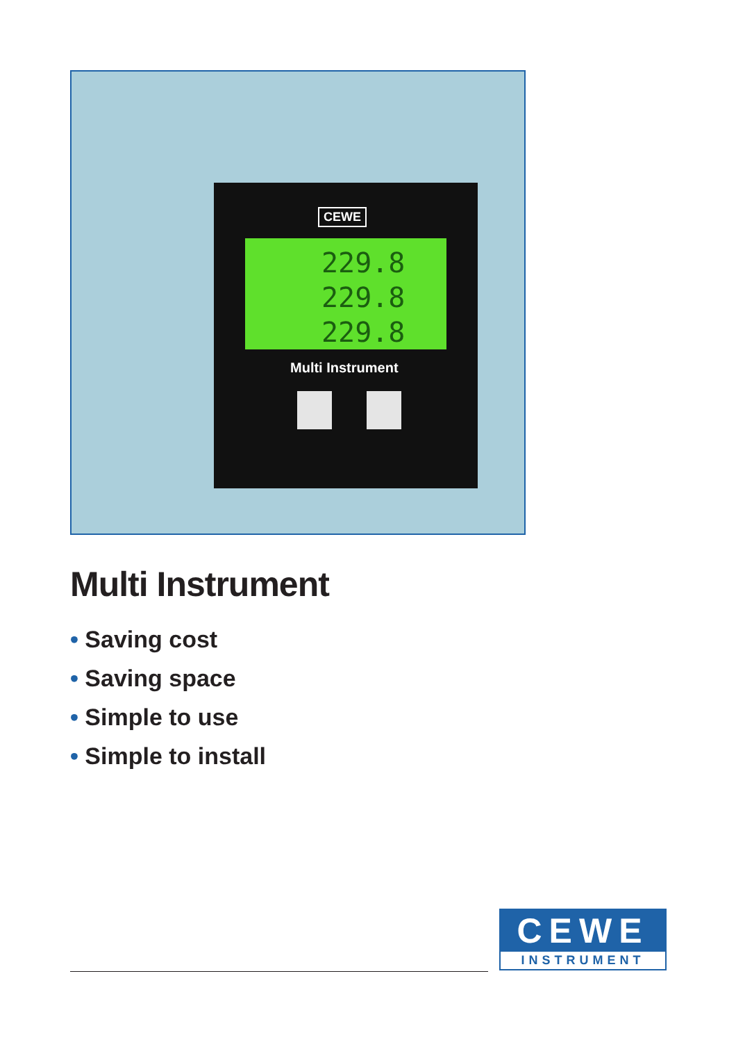CEWE
229.8
229.8
229.8
Multi Instrument
Multi Instrument
• Saving cost
• Saving space
• Simple to use
• Simple to install
CEWE
INSTRUMENT